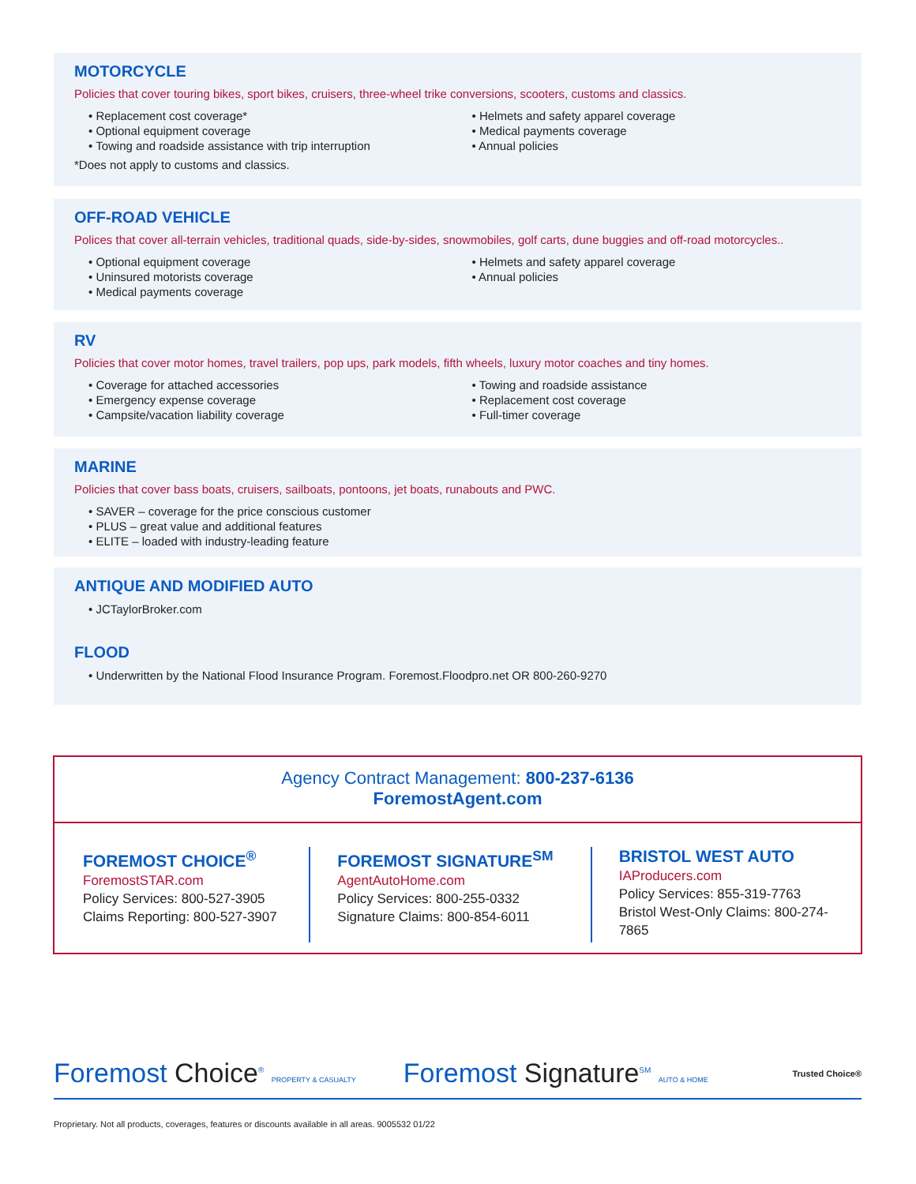MOTORCYCLE
Policies that cover touring bikes, sport bikes, cruisers, three-wheel trike conversions, scooters, customs and classics.
• Replacement cost coverage*
• Optional equipment coverage
• Towing and roadside assistance with trip interruption
• Helmets and safety apparel coverage
• Medical payments coverage
• Annual policies
*Does not apply to customs and classics.
OFF-ROAD VEHICLE
Polices that cover all-terrain vehicles, traditional quads, side-by-sides, snowmobiles, golf carts, dune buggies and off-road motorcycles..
• Optional equipment coverage
• Uninsured motorists coverage
• Medical payments coverage
• Helmets and safety apparel coverage
• Annual policies
RV
Policies that cover motor homes, travel trailers, pop ups, park models, fifth wheels, luxury motor coaches and tiny homes.
• Coverage for attached accessories
• Emergency expense coverage
• Campsite/vacation liability coverage
• Towing and roadside assistance
• Replacement cost coverage
• Full-timer coverage
MARINE
Policies that cover bass boats, cruisers, sailboats, pontoons, jet boats, runabouts and PWC.
• SAVER – coverage for the price conscious customer
• PLUS – great value and additional features
• ELITE – loaded with industry-leading feature
ANTIQUE AND MODIFIED AUTO
• JCTaylorBroker.com
FLOOD
• Underwritten by the National Flood Insurance Program. Foremost.Floodpro.net OR 800-260-9270
Agency Contract Management: 800-237-6136
ForemostAgent.com
FOREMOST CHOICE<sup>®</sup>
ForemostSTAR.com
Policy Services: 800-527-3905
Claims Reporting: 800-527-3907
FOREMOST SIGNATURE<sup>SM</sup>
AgentAutoHome.com
Policy Services: 800-255-0332
Signature Claims: 800-854-6011
BRISTOL WEST AUTO
IAProducers.com
Policy Services: 855-319-7763
Bristol West-Only Claims: 800-274-7865
Foremost Choice<sup>®</sup> PROPERTY & CASUALTY Foremost Signature<sup>SM</sup> AUTO & HOME Trusted Choice®
Proprietary. Not all products, coverages, features or discounts available in all areas. 9005532 01/22